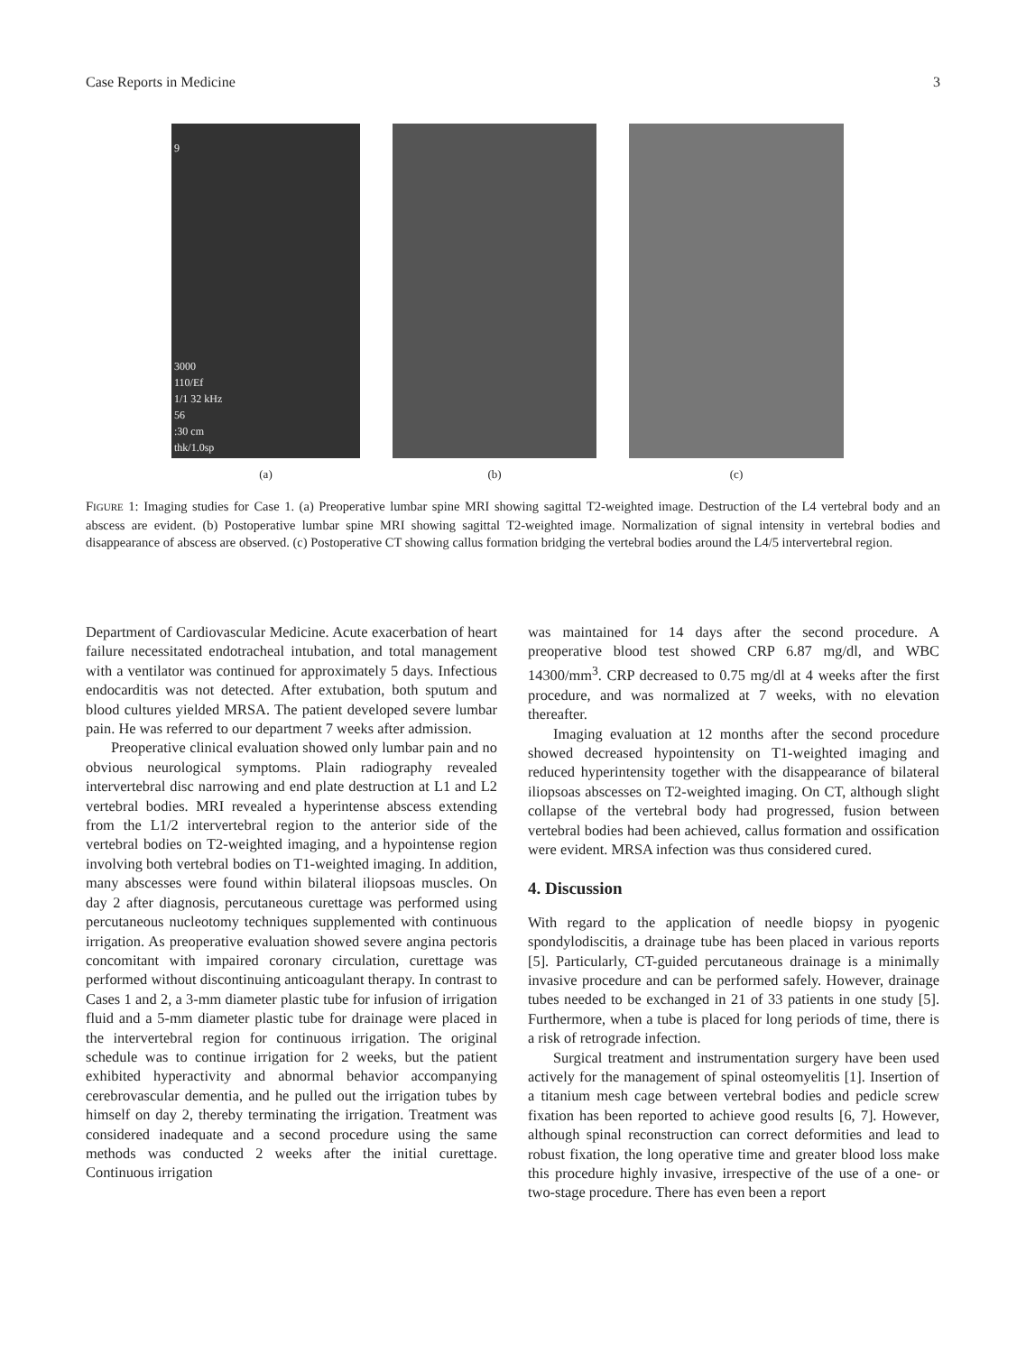Case Reports in Medicine 3
9
3000
110/Ef
1/1 32 kHz
56
:30 cm
thk/1.0sp
(a)
(b) (c)
FIGURE 1: Imaging studies for Case 1. (a) Preoperative lumbar spine MRI showing sagittal T2-weighted image. Destruction of the L4 vertebral body and an abscess are evident. (b) Postoperative lumbar spine MRI showing sagittal T2-weighted image. Normalization of signal intensity in vertebral bodies and disappearance of abscess are observed. (c) Postoperative CT showing callus formation bridging the vertebral bodies around the L4/5 intervertebral region.
Department of Cardiovascular Medicine. Acute exacerbation of heart failure necessitated endotracheal intubation, and total management with a ventilator was continued for approximately 5 days. Infectious endocarditis was not detected. After extubation, both sputum and blood cultures yielded MRSA. The patient developed severe lumbar pain. He was referred to our department 7 weeks after admission.
Preoperative clinical evaluation showed only lumbar pain and no obvious neurological symptoms. Plain radiography revealed intervertebral disc narrowing and end plate destruction at L1 and L2 vertebral bodies. MRI revealed a hyperintense abscess extending from the L1/2 intervertebral region to the anterior side of the vertebral bodies on T2-weighted imaging, and a hypointense region involving both vertebral bodies on T1-weighted imaging. In addition, many abscesses were found within bilateral iliopsoas muscles. On day 2 after diagnosis, percutaneous curettage was performed using percutaneous nucleotomy techniques supplemented with continuous irrigation. As preoperative evaluation showed severe angina pectoris concomitant with impaired coronary circulation, curettage was performed without discontinuing anticoagulant therapy. In contrast to Cases 1 and 2, a 3-mm diameter plastic tube for infusion of irrigation fluid and a 5-mm diameter plastic tube for drainage were placed in the intervertebral region for continuous irrigation. The original schedule was to continue irrigation for 2 weeks, but the patient exhibited hyperactivity and abnormal behavior accompanying cerebrovascular dementia, and he pulled out the irrigation tubes by himself on day 2, thereby terminating the irrigation. Treatment was considered inadequate and a second procedure using the same methods was conducted 2 weeks after the initial curettage. Continuous irrigation
was maintained for 14 days after the second procedure. A preoperative blood test showed CRP 6.87 mg/dl, and WBC 14300/mm<sup>3</sup>. CRP decreased to 0.75 mg/dl at 4 weeks after the first procedure, and was normalized at 7 weeks, with no elevation thereafter.
Imaging evaluation at 12 months after the second procedure showed decreased hypointensity on T1-weighted imaging and reduced hyperintensity together with the disappearance of bilateral iliopsoas abscesses on T2-weighted imaging. On CT, although slight collapse of the vertebral body had progressed, fusion between vertebral bodies had been achieved, callus formation and ossification were evident. MRSA infection was thus considered cured.
4. Discussion
With regard to the application of needle biopsy in pyogenic spondylodiscitis, a drainage tube has been placed in various reports [5]. Particularly, CT-guided percutaneous drainage is a minimally invasive procedure and can be performed safely. However, drainage tubes needed to be exchanged in 21 of 33 patients in one study [5]. Furthermore, when a tube is placed for long periods of time, there is a risk of retrograde infection.
Surgical treatment and instrumentation surgery have been used actively for the management of spinal osteomyelitis [1]. Insertion of a titanium mesh cage between vertebral bodies and pedicle screw fixation has been reported to achieve good results [6, 7]. However, although spinal reconstruction can correct deformities and lead to robust fixation, the long operative time and greater blood loss make this procedure highly invasive, irrespective of the use of a one- or two-stage procedure. There has even been a report